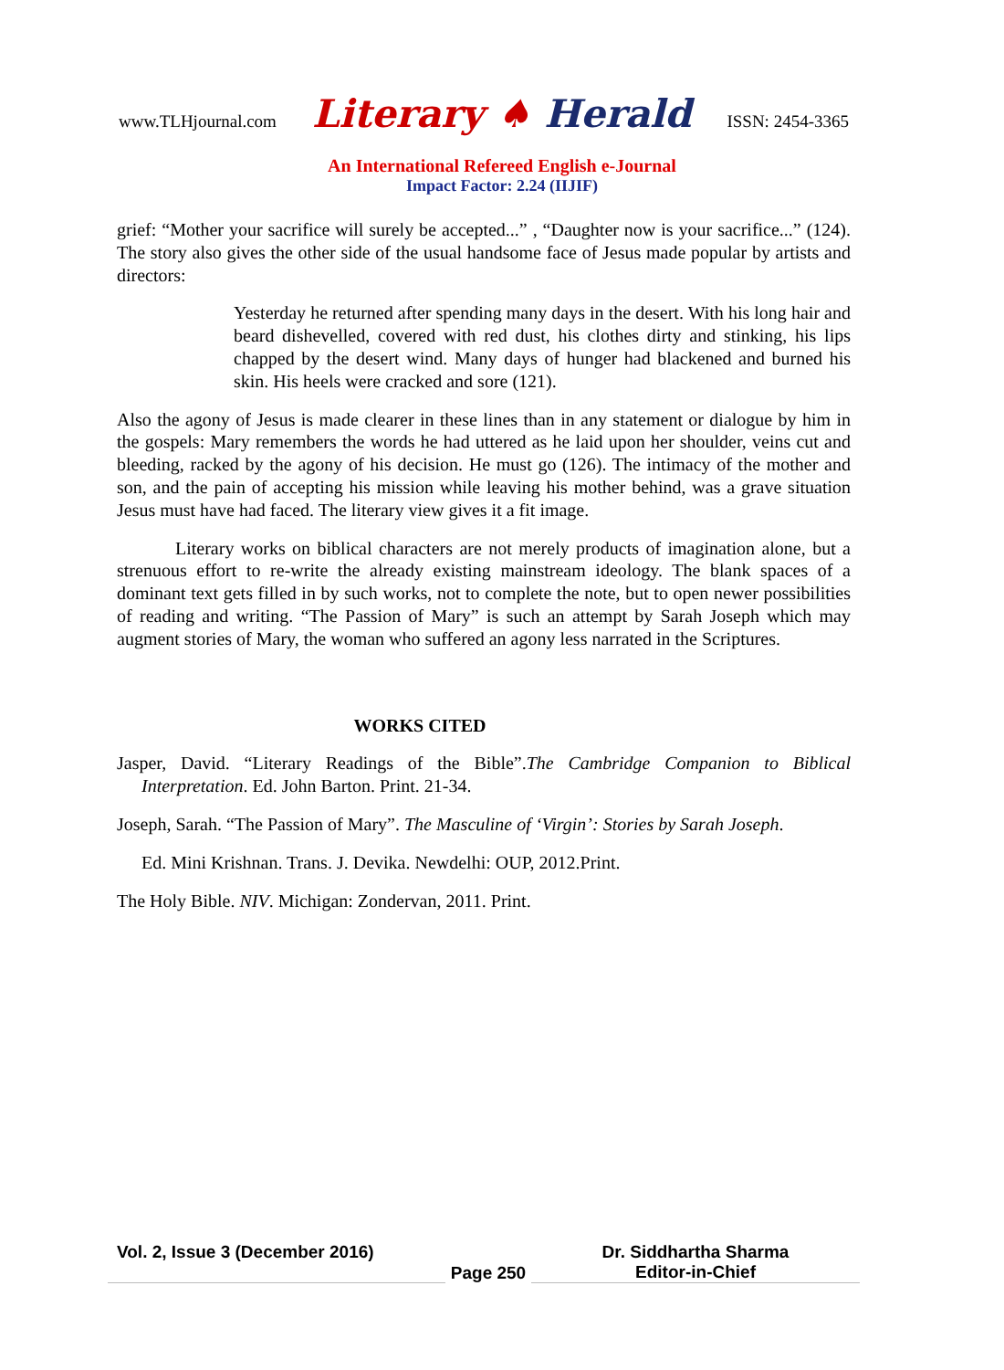www.TLHjournal.com Literary ♠ Herald ISSN: 2454-3365
An International Refereed English e-Journal
Impact Factor: 2.24 (IIJIF)
grief: “Mother your sacrifice will surely be accepted...” , “Daughter now is your sacrifice...” (124). The story also gives the other side of the usual handsome face of Jesus made popular by artists and directors:
Yesterday he returned after spending many days in the desert. With his long hair and beard dishevelled, covered with red dust, his clothes dirty and stinking, his lips chapped by the desert wind. Many days of hunger had blackened and burned his skin. His heels were cracked and sore (121).
Also the agony of Jesus is made clearer in these lines than in any statement or dialogue by him in the gospels: Mary remembers the words he had uttered as he laid upon her shoulder, veins cut and bleeding, racked by the agony of his decision. He must go (126). The intimacy of the mother and son, and the pain of accepting his mission while leaving his mother behind, was a grave situation Jesus must have had faced. The literary view gives it a fit image.
Literary works on biblical characters are not merely products of imagination alone, but a strenuous effort to re-write the already existing mainstream ideology. The blank spaces of a dominant text gets filled in by such works, not to complete the note, but to open newer possibilities of reading and writing. “The Passion of Mary” is such an attempt by Sarah Joseph which may augment stories of Mary, the woman who suffered an agony less narrated in the Scriptures.
WORKS CITED
Jasper, David. “Literary Readings of the Bible”.The Cambridge Companion to Biblical Interpretation. Ed. John Barton. Print. 21-34.
Joseph, Sarah. “The Passion of Mary”. The Masculine of ‘Virgin’: Stories by Sarah Joseph.
Ed. Mini Krishnan. Trans. J. Devika. Newdelhi: OUP, 2012.Print.
The Holy Bible. NIV. Michigan: Zondervan, 2011. Print.
Vol. 2, Issue 3 (December 2016)
Page 250
Dr. Siddhartha Sharma
Editor-in-Chief